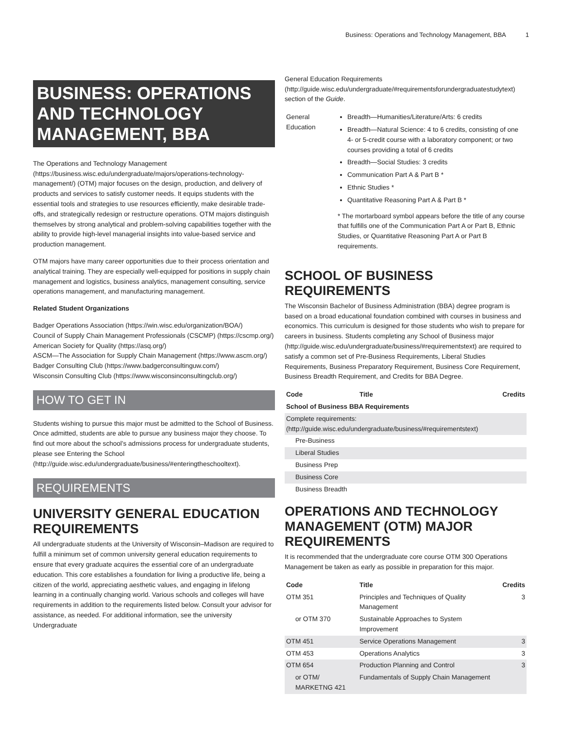Business: Operations and Technology Management, BBA 1
BUSINESS: OPERATIONS AND TECHNOLOGY MANAGEMENT, BBA
The Operations and Technology Management (https://business.wisc.edu/undergraduate/majors/operations-technology-management/) (OTM) major focuses on the design, production, and delivery of products and services to satisfy customer needs. It equips students with the essential tools and strategies to use resources efficiently, make desirable trade-offs, and strategically redesign or restructure operations. OTM majors distinguish themselves by strong analytical and problem-solving capabilities together with the ability to provide high-level managerial insights into value-based service and production management.
OTM majors have many career opportunities due to their process orientation and analytical training. They are especially well-equipped for positions in supply chain management and logistics, business analytics, management consulting, service operations management, and manufacturing management.
Related Student Organizations
Badger Operations Association (https://win.wisc.edu/organization/BOA/)
Council of Supply Chain Management Professionals (CSCMP) (https://cscmp.org/)
American Society for Quality (https://asq.org/)
ASCM—The Association for Supply Chain Management (https://www.ascm.org/)
Badger Consulting Club (https://www.badgerconsultinguw.com/)
Wisconsin Consulting Club (https://www.wisconsinconsultingclub.org/)
HOW TO GET IN
Students wishing to pursue this major must be admitted to the School of Business. Once admitted, students are able to pursue any business major they choose. To find out more about the school's admissions process for undergraduate students, please see Entering the School (http://guide.wisc.edu/undergraduate/business/#enteringtheschooltext).
REQUIREMENTS
UNIVERSITY GENERAL EDUCATION REQUIREMENTS
All undergraduate students at the University of Wisconsin–Madison are required to fulfill a minimum set of common university general education requirements to ensure that every graduate acquires the essential core of an undergraduate education. This core establishes a foundation for living a productive life, being a citizen of the world, appreciating aesthetic values, and engaging in lifelong learning in a continually changing world. Various schools and colleges will have requirements in addition to the requirements listed below. Consult your advisor for assistance, as needed. For additional information, see the university Undergraduate
General Education Requirements (http://guide.wisc.edu/undergraduate/#requirementsforundergraduatestudytext) section of the Guide.
| General Education | Breadth—Humanities/Literature/Arts: 6 credits Breadth—Natural Science: 4 to 6 credits, consisting of one 4- or 5-credit course with a laboratory component; or two courses providing a total of 6 credits Breadth—Social Studies: 3 credits Communication Part A & Part B * Ethnic Studies * Quantitative Reasoning Part A & Part B * * The mortarboard symbol appears before the title of any course that fulfills one of the Communication Part A or Part B, Ethnic Studies, or Quantitative Reasoning Part A or Part B requirements. |
SCHOOL OF BUSINESS REQUIREMENTS
The Wisconsin Bachelor of Business Administration (BBA) degree program is based on a broad educational foundation combined with courses in business and economics. This curriculum is designed for those students who wish to prepare for careers in business. Students completing any School of Business major (http://guide.wisc.edu/undergraduate/business/#requirementstext) are required to satisfy a common set of Pre-Business Requirements, Liberal Studies Requirements, Business Preparatory Requirement, Business Core Requirement, Business Breadth Requirement, and Credits for BBA Degree.
| Code | Title | Credits |
| --- | --- | --- |
| School of Business BBA Requirements | | |
| Complete requirements: (http://guide.wisc.edu/undergraduate/business/#requirementstext) | | |
| Pre-Business | | |
| Liberal Studies | | |
| Business Prep | | |
| Business Core | | |
| Business Breadth | | |
OPERATIONS AND TECHNOLOGY MANAGEMENT (OTM) MAJOR REQUIREMENTS
It is recommended that the undergraduate core course OTM 300 Operations Management be taken as early as possible in preparation for this major.
| Code | Title | Credits |
| --- | --- | --- |
| OTM 351 | Principles and Techniques of Quality Management | 3 |
| or OTM 370 | Sustainable Approaches to System Improvement | |
| OTM 451 | Service Operations Management | 3 |
| OTM 453 | Operations Analytics | 3 |
| OTM 654 | Production Planning and Control | 3 |
| or OTM/ MARKETNG 421 | Fundamentals of Supply Chain Management | |